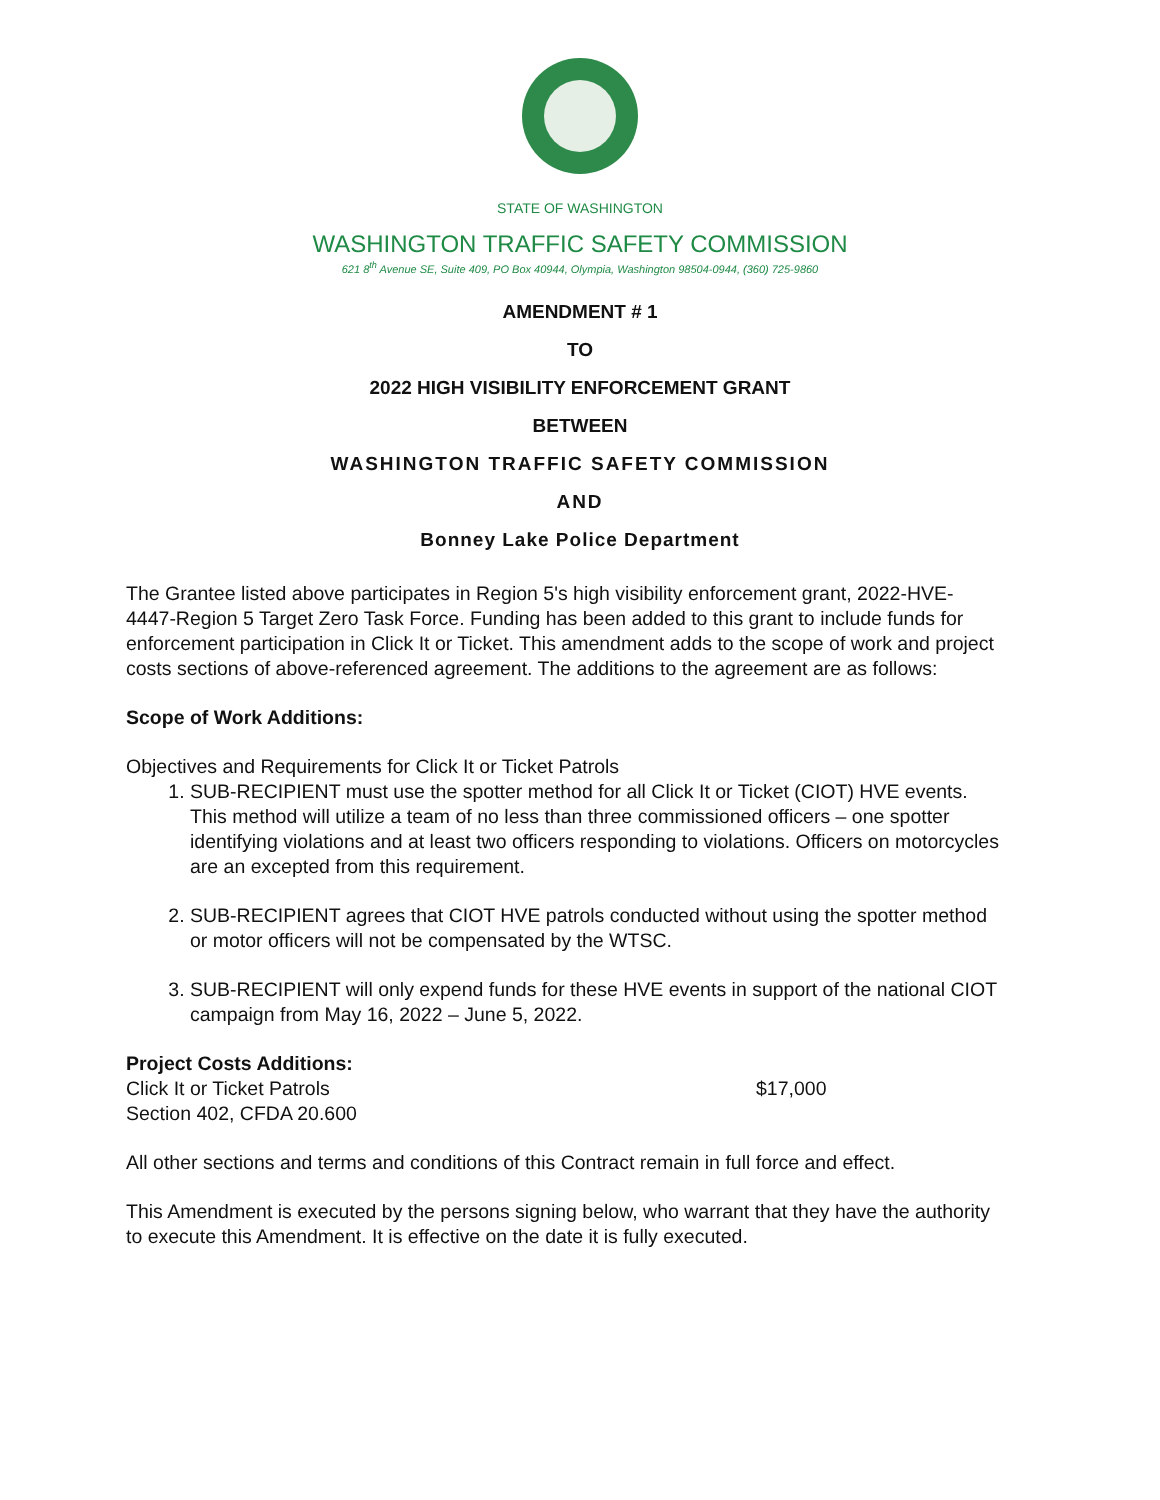STATE OF WASHINGTON
WASHINGTON TRAFFIC SAFETY COMMISSION
621 8<sup>th</sup> Avenue SE, Suite 409, PO Box 40944, Olympia, Washington 98504-0944, (360) 725-9860
AMENDMENT # 1
TO
2022 HIGH VISIBILITY ENFORCEMENT GRANT
BETWEEN
WASHINGTON TRAFFIC SAFETY COMMISSION
AND
Bonney Lake Police Department
The Grantee listed above participates in Region 5's high visibility enforcement grant, 2022-HVE-4447-Region 5 Target Zero Task Force. Funding has been added to this grant to include funds for enforcement participation in Click It or Ticket. This amendment adds to the scope of work and project costs sections of above-referenced agreement. The additions to the agreement are as follows:
Scope of Work Additions:
Objectives and Requirements for Click It or Ticket Patrols
1. SUB-RECIPIENT must use the spotter method for all Click It or Ticket (CIOT) HVE events. This method will utilize a team of no less than three commissioned officers – one spotter identifying violations and at least two officers responding to violations. Officers on motorcycles are an excepted from this requirement.
2. SUB-RECIPIENT agrees that CIOT HVE patrols conducted without using the spotter method or motor officers will not be compensated by the WTSC.
3. SUB-RECIPIENT will only expend funds for these HVE events in support of the national CIOT campaign from May 16, 2022 – June 5, 2022.
Project Costs Additions:
Click It or Ticket Patrols $17,000
Section 402, CFDA 20.600
All other sections and terms and conditions of this Contract remain in full force and effect.
This Amendment is executed by the persons signing below, who warrant that they have the authority to execute this Amendment. It is effective on the date it is fully executed.